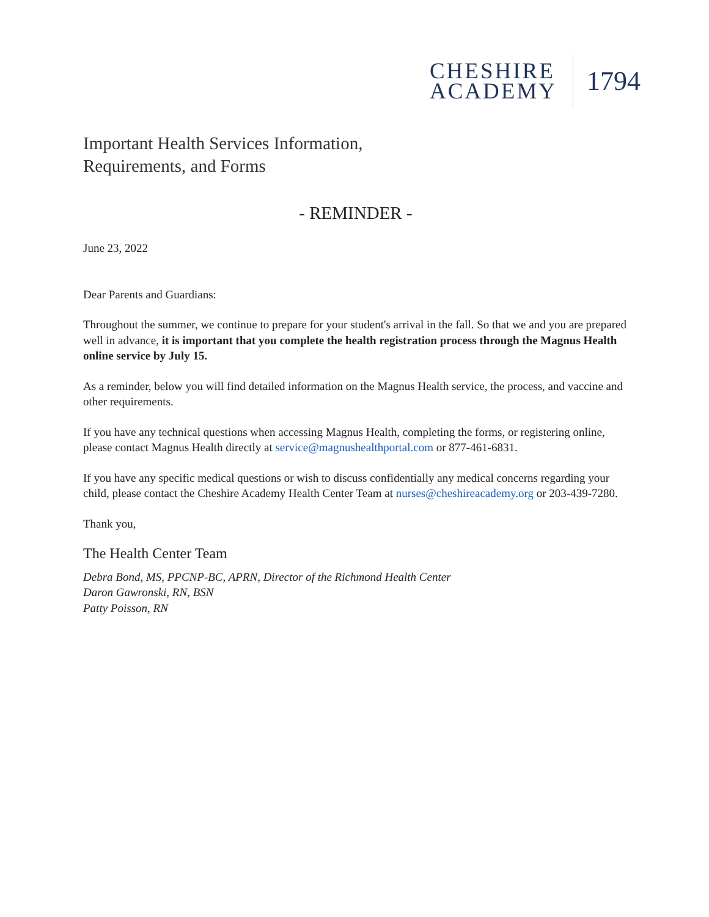CHESHIRE
ACADEMY
1794
Important Health Services Information,
Requirements, and Forms
- REMINDER -
June 23, 2022
Dear Parents and Guardians:
Throughout the summer, we continue to prepare for your student's arrival in the fall. So that we and you are prepared well in advance, it is important that you complete the health registration process through the Magnus Health online service by July 15.
As a reminder, below you will find detailed information on the Magnus Health service, the process, and vaccine and other requirements.
If you have any technical questions when accessing Magnus Health, completing the forms, or registering online, please contact Magnus Health directly at service@magnushealthportal.com or 877-461-6831.
If you have any specific medical questions or wish to discuss confidentially any medical concerns regarding your child, please contact the Cheshire Academy Health Center Team at nurses@cheshireacademy.org or 203-439-7280.
Thank you,
The Health Center Team
Debra Bond, MS, PPCNP-BC, APRN, Director of the Richmond Health Center
Daron Gawronski, RN, BSN
Patty Poisson, RN